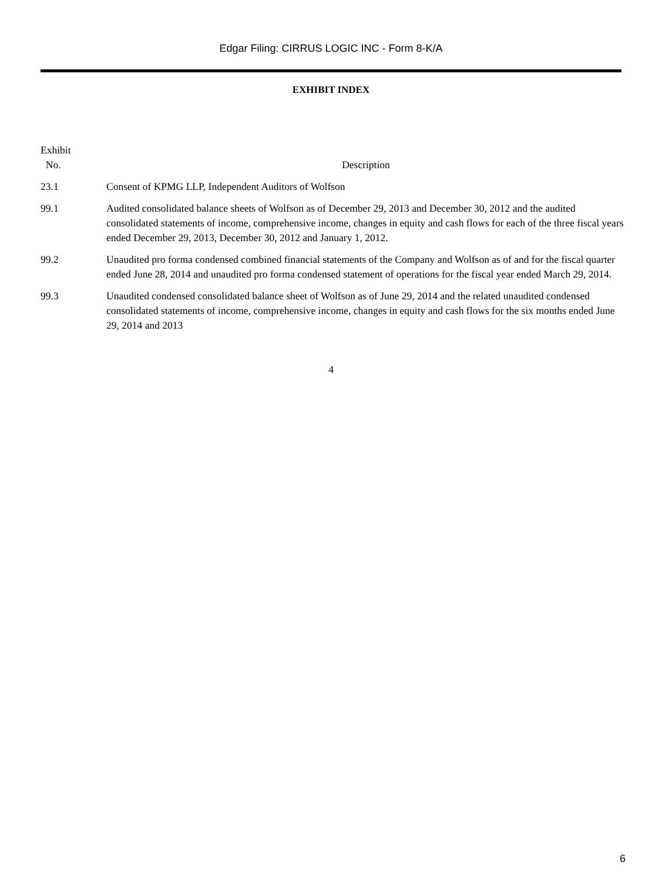Edgar Filing: CIRRUS LOGIC INC - Form 8-K/A
EXHIBIT INDEX
| Exhibit No. | Description |
| --- | --- |
| 23.1 | Consent of KPMG LLP, Independent Auditors of Wolfson |
| 99.1 | Audited consolidated balance sheets of Wolfson as of December 29, 2013 and December 30, 2012 and the audited consolidated statements of income, comprehensive income, changes in equity and cash flows for each of the three fiscal years ended December 29, 2013, December 30, 2012 and January 1, 2012. |
| 99.2 | Unaudited pro forma condensed combined financial statements of the Company and Wolfson as of and for the fiscal quarter ended June 28, 2014 and unaudited pro forma condensed statement of operations for the fiscal year ended March 29, 2014. |
| 99.3 | Unaudited condensed consolidated balance sheet of Wolfson as of June 29, 2014 and the related unaudited condensed consolidated statements of income, comprehensive income, changes in equity and cash flows for the six months ended June 29, 2014 and 2013 |
4
6